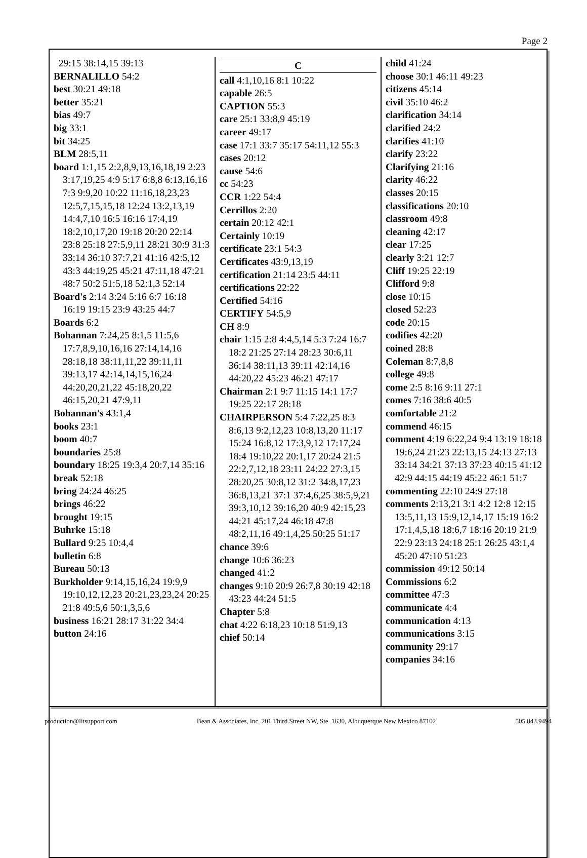Page 2
29:15 38:14,15 39:13
BERNALILLO 54:2
best 30:21 49:18
better 35:21
bias 49:7
big 33:1
bit 34:25
BLM 28:5,11
board 1:1,15 2:2,8,9,13,16,18,19 2:23 3:17,19,25 4:9 5:17 6:8,8 6:13,16,16 7:3 9:9,20 10:22 11:16,18,23,23 12:5,7,15,15,18 12:24 13:2,13,19 14:4,7,10 16:5 16:16 17:4,19 18:2,10,17,20 19:18 20:20 22:14 23:8 25:18 27:5,9,11 28:21 30:9 31:3 33:14 36:10 37:7,21 41:16 42:5,12 43:3 44:19,25 45:21 47:11,18 47:21 48:7 50:2 51:5,18 52:1,3 52:14
Board's 2:14 3:24 5:16 6:7 16:18 16:19 19:15 23:9 43:25 44:7
Boards 6:2
Bohannan 7:24,25 8:1,5 11:5,6 17:7,8,9,10,16,16 27:14,14,16 28:18,18 38:11,11,22 39:11,11 39:13,17 42:14,14,15,16,24 44:20,20,21,22 45:18,20,22 46:15,20,21 47:9,11
Bohannan's 43:1,4
books 23:1
boom 40:7
boundaries 25:8
boundary 18:25 19:3,4 20:7,14 35:16
break 52:18
bring 24:24 46:25
brings 46:22
brought 19:15
Buhrke 15:18
Bullard 9:25 10:4,4
bulletin 6:8
Bureau 50:13
Burkholder 9:14,15,16,24 19:9,9 19:10,12,12,23 20:21,23,23,24 20:25 21:8 49:5,6 50:1,3,5,6
business 16:21 28:17 31:22 34:4
button 24:16
C
call 4:1,10,16 8:1 10:22
capable 26:5
CAPTION 55:3
care 25:1 33:8,9 45:19
career 49:17
case 17:1 33:7 35:17 54:11,12 55:3
cases 20:12
cause 54:6
cc 54:23
CCR 1:22 54:4
Cerrillos 2:20
certain 20:12 42:1
Certainly 10:19
certificate 23:1 54:3
Certificates 43:9,13,19
certification 21:14 23:5 44:11
certifications 22:22
Certified 54:16
CERTIFY 54:5,9
CH 8:9
chair 1:15 2:8 4:4,5,14 5:3 7:24 16:7 18:2 21:25 27:14 28:23 30:6,11 36:14 38:11,13 39:11 42:14,16 44:20,22 45:23 46:21 47:17
Chairman 2:1 9:7 11:15 14:1 17:7 19:25 22:17 28:18
CHAIRPERSON 5:4 7:22,25 8:3 8:6,13 9:2,12,23 10:8,13,20 11:17 15:24 16:8,12 17:3,9,12 17:17,24 18:4 19:10,22 20:1,17 20:24 21:5 22:2,7,12,18 23:11 24:22 27:3,15 28:20,25 30:8,12 31:2 34:8,17,23 36:8,13,21 37:1 37:4,6,25 38:5,9,21 39:3,10,12 39:16,20 40:9 42:15,23 44:21 45:17,24 46:18 47:8 48:2,11,16 49:1,4,25 50:25 51:17
chance 39:6
change 10:6 36:23
changed 41:2
changes 9:10 20:9 26:7,8 30:19 42:18 43:23 44:24 51:5
Chapter 5:8
chat 4:22 6:18,23 10:18 51:9,13
chief 50:14
child 41:24
choose 30:1 46:11 49:23
citizens 45:14
civil 35:10 46:2
clarification 34:14
clarified 24:2
clarifies 41:10
clarify 23:22
Clarifying 21:16
clarity 46:22
classes 20:15
classifications 20:10
classroom 49:8
cleaning 42:17
clear 17:25
clearly 3:21 12:7
Cliff 19:25 22:19
Clifford 9:8
close 10:15
closed 52:23
code 20:15
codifies 42:20
coined 28:8
Coleman 8:7,8,8
college 49:8
come 2:5 8:16 9:11 27:1
comes 7:16 38:6 40:5
comfortable 21:2
commend 46:15
comment 4:19 6:22,24 9:4 13:19 18:18 19:6,24 21:23 22:13,15 24:13 27:13 33:14 34:21 37:13 37:23 40:15 41:12 42:9 44:15 44:19 45:22 46:1 51:7
commenting 22:10 24:9 27:18
comments 2:13,21 3:1 4:2 12:8 12:15 13:5,11,13 15:9,12,14,17 15:19 16:2 17:1,4,5,18 18:6,7 18:16 20:19 21:9 22:9 23:13 24:18 25:1 26:25 43:1,4 45:20 47:10 51:23
commission 49:12 50:14
Commissions 6:2
committee 47:3
communicate 4:4
communication 4:13
communications 3:15
community 29:17
companies 34:16
production@litsupport.com Bean & Associates, Inc. 201 Third Street NW, Ste. 1630, Albuquerque New Mexico 87102 505.843.9494